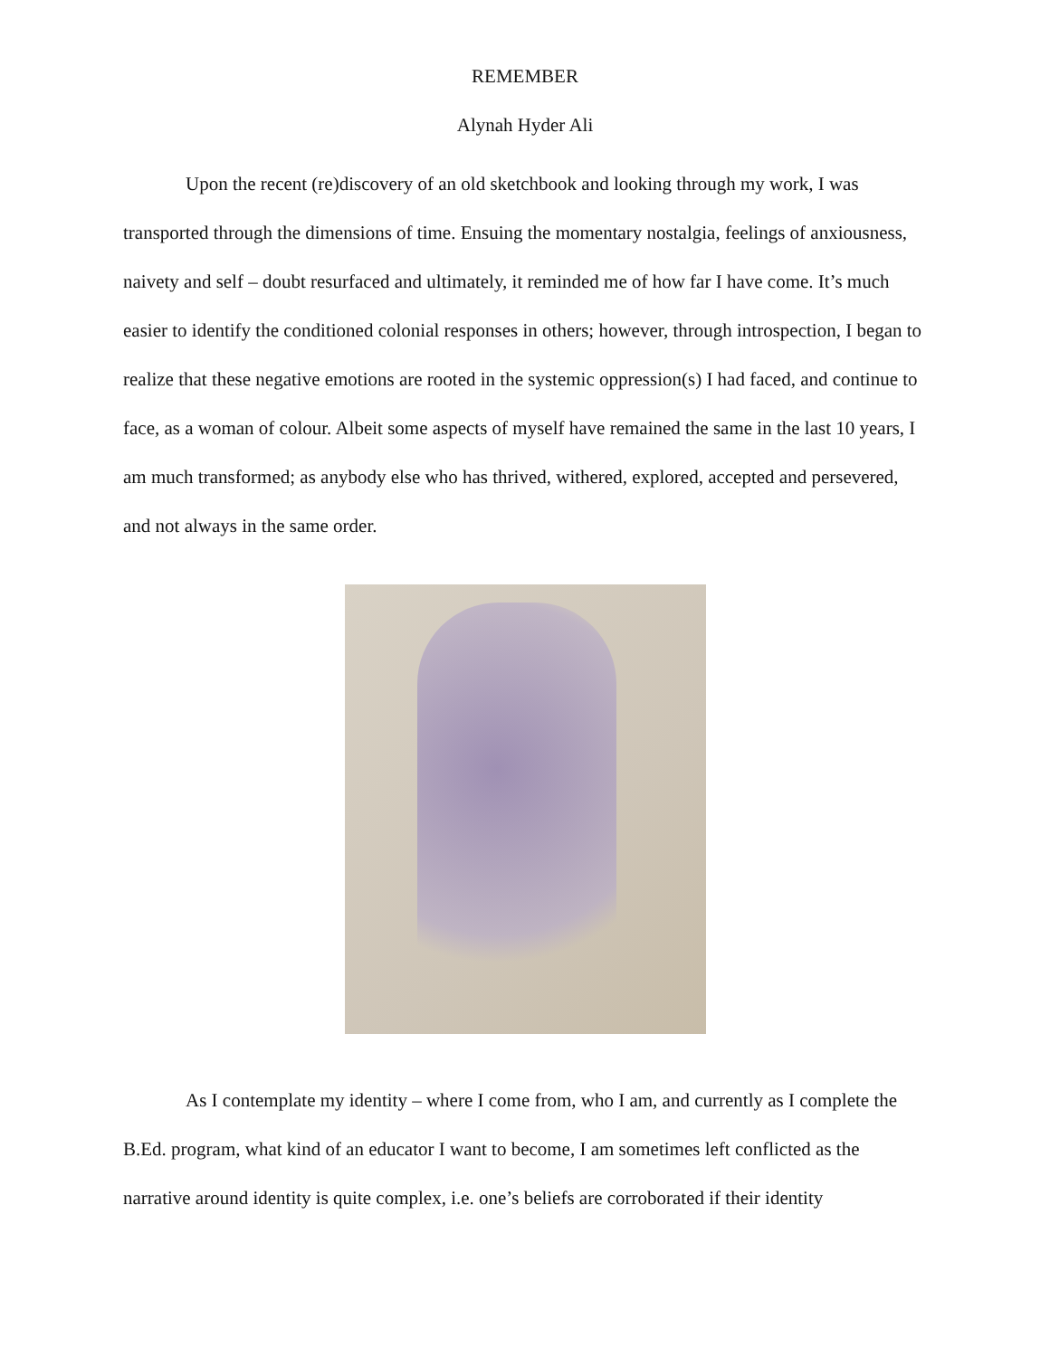REMEMBER
Alynah Hyder Ali
Upon the recent (re)discovery of an old sketchbook and looking through my work, I was transported through the dimensions of time. Ensuing the momentary nostalgia, feelings of anxiousness, naivety and self – doubt resurfaced and ultimately, it reminded me of how far I have come. It’s much easier to identify the conditioned colonial responses in others; however, through introspection, I began to realize that these negative emotions are rooted in the systemic oppression(s) I had faced, and continue to face, as a woman of colour. Albeit some aspects of myself have remained the same in the last 10 years, I am much transformed; as anybody else who has thrived, withered, explored, accepted and persevered, and not always in the same order.
As I contemplate my identity – where I come from, who I am, and currently as I complete the B.Ed. program, what kind of an educator I want to become, I am sometimes left conflicted as the narrative around identity is quite complex, i.e. one’s beliefs are corroborated if their identity